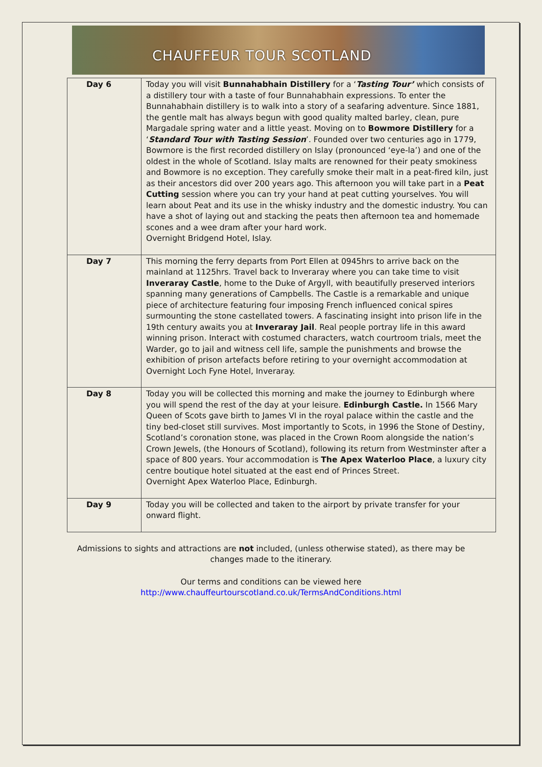CHAUFFEUR TOUR SCOTLAND
| Day 6 | Today you will visit Bunnahabhain Distillery for a ‘ Tasting Tour’ which consists of a distillery tour with a taste of four Bunnahabhain expressions. To enter the Bunnahabhain distillery is to walk into a story of a seafaring adventure. Since 1881, the gentle malt has always begun with good quality malted barley, clean, pure Margadale spring water and a little yeast. Moving on to Bowmore Distillery for a ‘ Standard Tour with Tasting Session ’. Founded over two centuries ago in 1779, Bowmore is the first recorded distillery on Islay (pronounced ‘eye-la’) and one of the oldest in the whole of Scotland. Islay malts are renowned for their peaty smokiness and Bowmore is no exception. They carefully smoke their malt in a peat-fired kiln, just as their ancestors did over 200 years ago. This afternoon you will take part in a Peat Cutting session where you can try your hand at peat cutting yourselves. You will learn about Peat and its use in the whisky industry and the domestic industry. You can have a shot of laying out and stacking the peats then afternoon tea and homemade scones and a wee dram after your hard work. Overnight Bridgend Hotel, Islay. |
| Day 7 | This morning the ferry departs from Port Ellen at 0945hrs to arrive back on the mainland at 1125hrs. Travel back to Inveraray where you can take time to visit Inveraray Castle , home to the Duke of Argyll, with beautifully preserved interiors spanning many generations of Campbells. The Castle is a remarkable and unique piece of architecture featuring four imposing French influenced conical spires surmounting the stone castellated towers. A fascinating insight into prison life in the 19th century awaits you at Inveraray Jail . Real people portray life in this award winning prison. Interact with costumed characters, watch courtroom trials, meet the Warder, go to jail and witness cell life, sample the punishments and browse the exhibition of prison artefacts before retiring to your overnight accommodation at Overnight Loch Fyne Hotel, Inveraray. |
| Day 8 | Today you will be collected this morning and make the journey to Edinburgh where you will spend the rest of the day at your leisure. Edinburgh Castle. In 1566 Mary Queen of Scots gave birth to James VI in the royal palace within the castle and the tiny bed-closet still survives. Most importantly to Scots, in 1996 the Stone of Destiny, Scotland’s coronation stone, was placed in the Crown Room alongside the nation’s Crown Jewels, (the Honours of Scotland), following its return from Westminster after a space of 800 years. Your accommodation is The Apex Waterloo Place , a luxury city centre boutique hotel situated at the east end of Princes Street. Overnight Apex Waterloo Place, Edinburgh. |
| Day 9 | Today you will be collected and taken to the airport by private transfer for your onward flight. |
Admissions to sights and attractions are not included, (unless otherwise stated), as there may be
changes made to the itinerary.
Our terms and conditions can be viewed here
http://www.chauffeurtourscotland.co.uk/TermsAndConditions.html